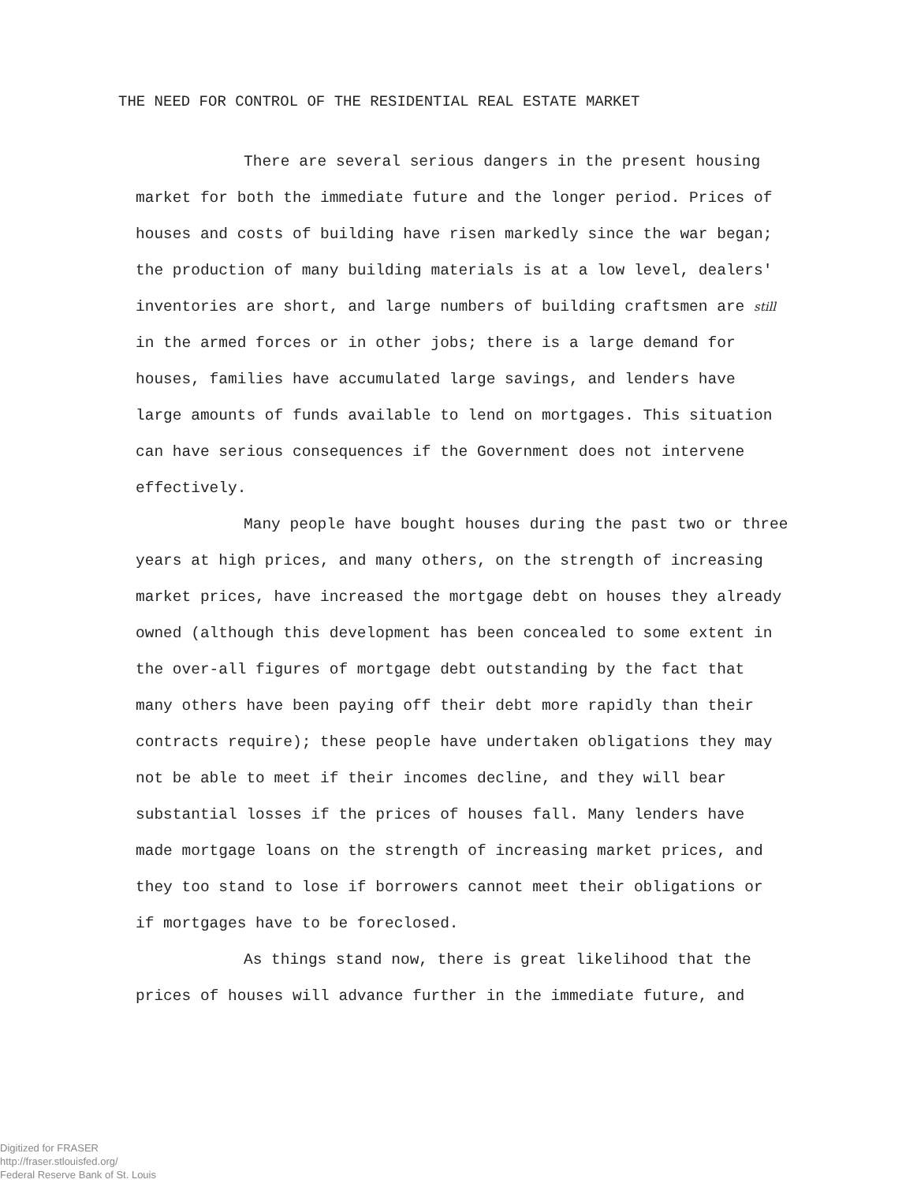THE NEED FOR CONTROL OF THE RESIDENTIAL REAL ESTATE MARKET
There are several serious dangers in the present housing market for both the immediate future and the longer period. Prices of houses and costs of building have risen markedly since the war began; the production of many building materials is at a low level, dealers' inventories are short, and large numbers of building craftsmen are still in the armed forces or in other jobs; there is a large demand for houses, families have accumulated large savings, and lenders have large amounts of funds available to lend on mortgages. This situation can have serious consequences if the Government does not intervene effectively.
Many people have bought houses during the past two or three years at high prices, and many others, on the strength of increasing market prices, have increased the mortgage debt on houses they already owned (although this development has been concealed to some extent in the over-all figures of mortgage debt outstanding by the fact that many others have been paying off their debt more rapidly than their contracts require); these people have undertaken obligations they may not be able to meet if their incomes decline, and they will bear substantial losses if the prices of houses fall. Many lenders have made mortgage loans on the strength of increasing market prices, and they too stand to lose if borrowers cannot meet their obligations or if mortgages have to be foreclosed.
As things stand now, there is great likelihood that the prices of houses will advance further in the immediate future, and
Digitized for FRASER
http://fraser.stlouisfed.org/
Federal Reserve Bank of St. Louis